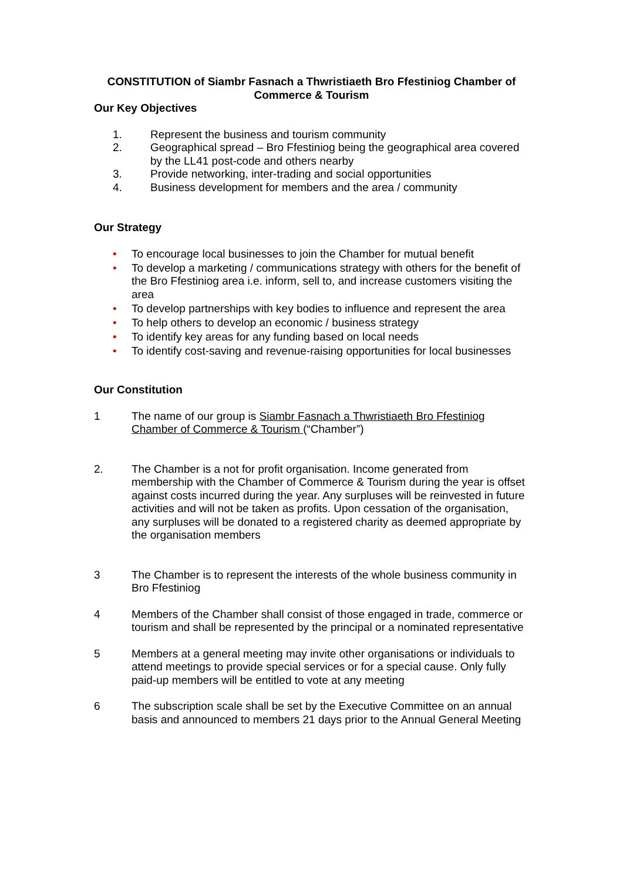CONSTITUTION of Siambr Fasnach a Thwristiaeth Bro Ffestiniog Chamber of Commerce & Tourism
Our Key Objectives
1. Represent the business and tourism community
2. Geographical spread – Bro Ffestiniog being the geographical area covered by the LL41 post-code and others nearby
3. Provide networking, inter-trading and social opportunities
4. Business development for members and the area / community
Our Strategy
• To encourage local businesses to join the Chamber for mutual benefit
• To develop a marketing / communications strategy with others for the benefit of the Bro Ffestiniog area i.e. inform, sell to, and increase customers visiting the area
• To develop partnerships with key bodies to influence and represent the area
• To help others to develop an economic / business strategy
• To identify key areas for any funding based on local needs
• To identify cost-saving and revenue-raising opportunities for local businesses
Our Constitution
1 The name of our group is Siambr Fasnach a Thwristiaeth Bro Ffestiniog Chamber of Commerce & Tourism (“Chamber”)
2. The Chamber is a not for profit organisation. Income generated from membership with the Chamber of Commerce & Tourism during the year is offset against costs incurred during the year. Any surpluses will be reinvested in future activities and will not be taken as profits. Upon cessation of the organisation, any surpluses will be donated to a registered charity as deemed appropriate by the organisation members
3 The Chamber is to represent the interests of the whole business community in Bro Ffestiniog
4 Members of the Chamber shall consist of those engaged in trade, commerce or tourism and shall be represented by the principal or a nominated representative
5 Members at a general meeting may invite other organisations or individuals to attend meetings to provide special services or for a special cause. Only fully paid-up members will be entitled to vote at any meeting
6 The subscription scale shall be set by the Executive Committee on an annual basis and announced to members 21 days prior to the Annual General Meeting